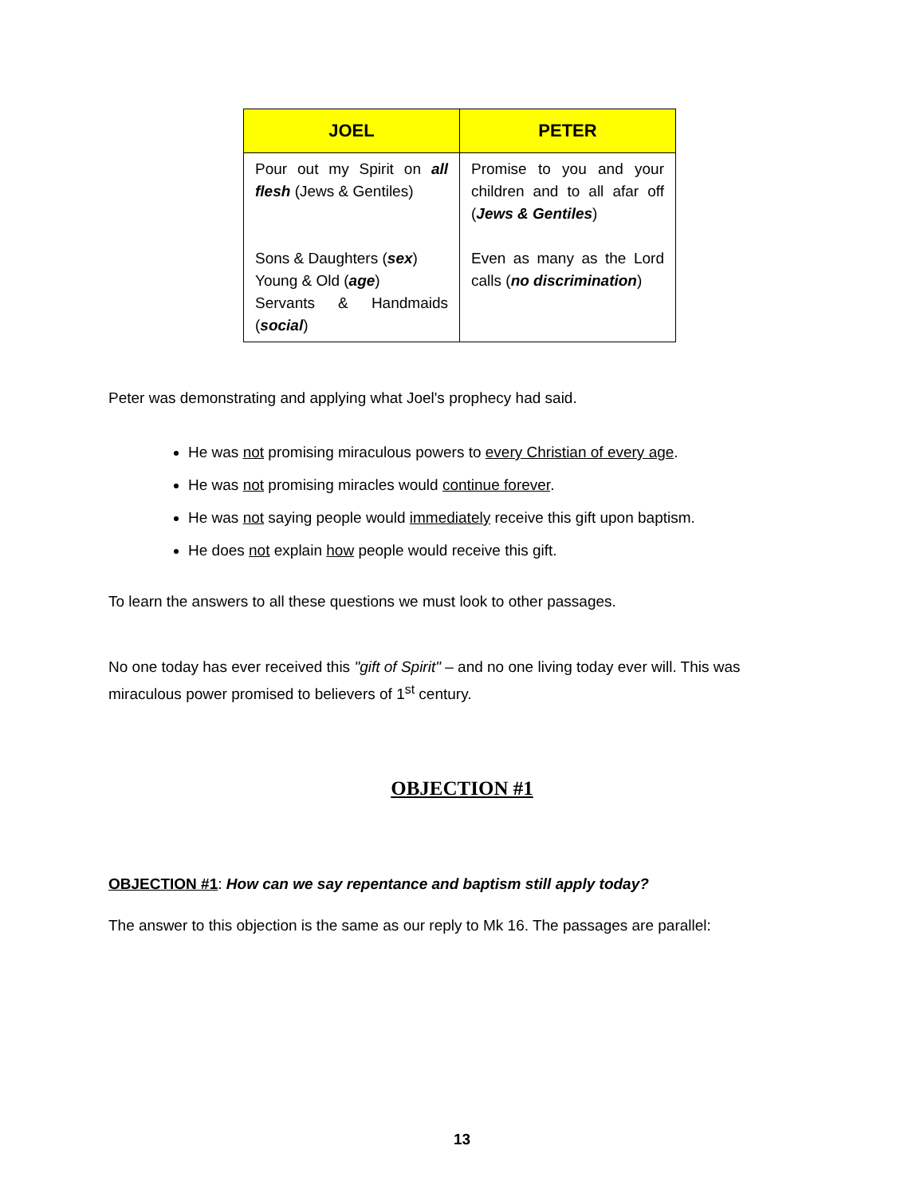| JOEL | PETER |
| --- | --- |
| Pour out my Spirit on all flesh (Jews & Gentiles) Sons & Daughters ( sex ) Young & Old ( age ) Servants & Handmaids ( social ) | Promise to you and your children and to all afar off ( Jews & Gentiles ) Even as many as the Lord calls ( no discrimination ) |
Peter was demonstrating and applying what Joel's prophecy had said.
He was not promising miraculous powers to every Christian of every age.
He was not promising miracles would continue forever.
He was not saying people would immediately receive this gift upon baptism.
He does not explain how people would receive this gift.
To learn the answers to all these questions we must look to other passages.
No one today has ever received this "gift of Spirit" – and no one living today ever will. This was miraculous power promised to believers of 1<sup>st</sup> century.
OBJECTION #1
OBJECTION #1: How can we say repentance and baptism still apply today?
The answer to this objection is the same as our reply to Mk 16. The passages are parallel:
13